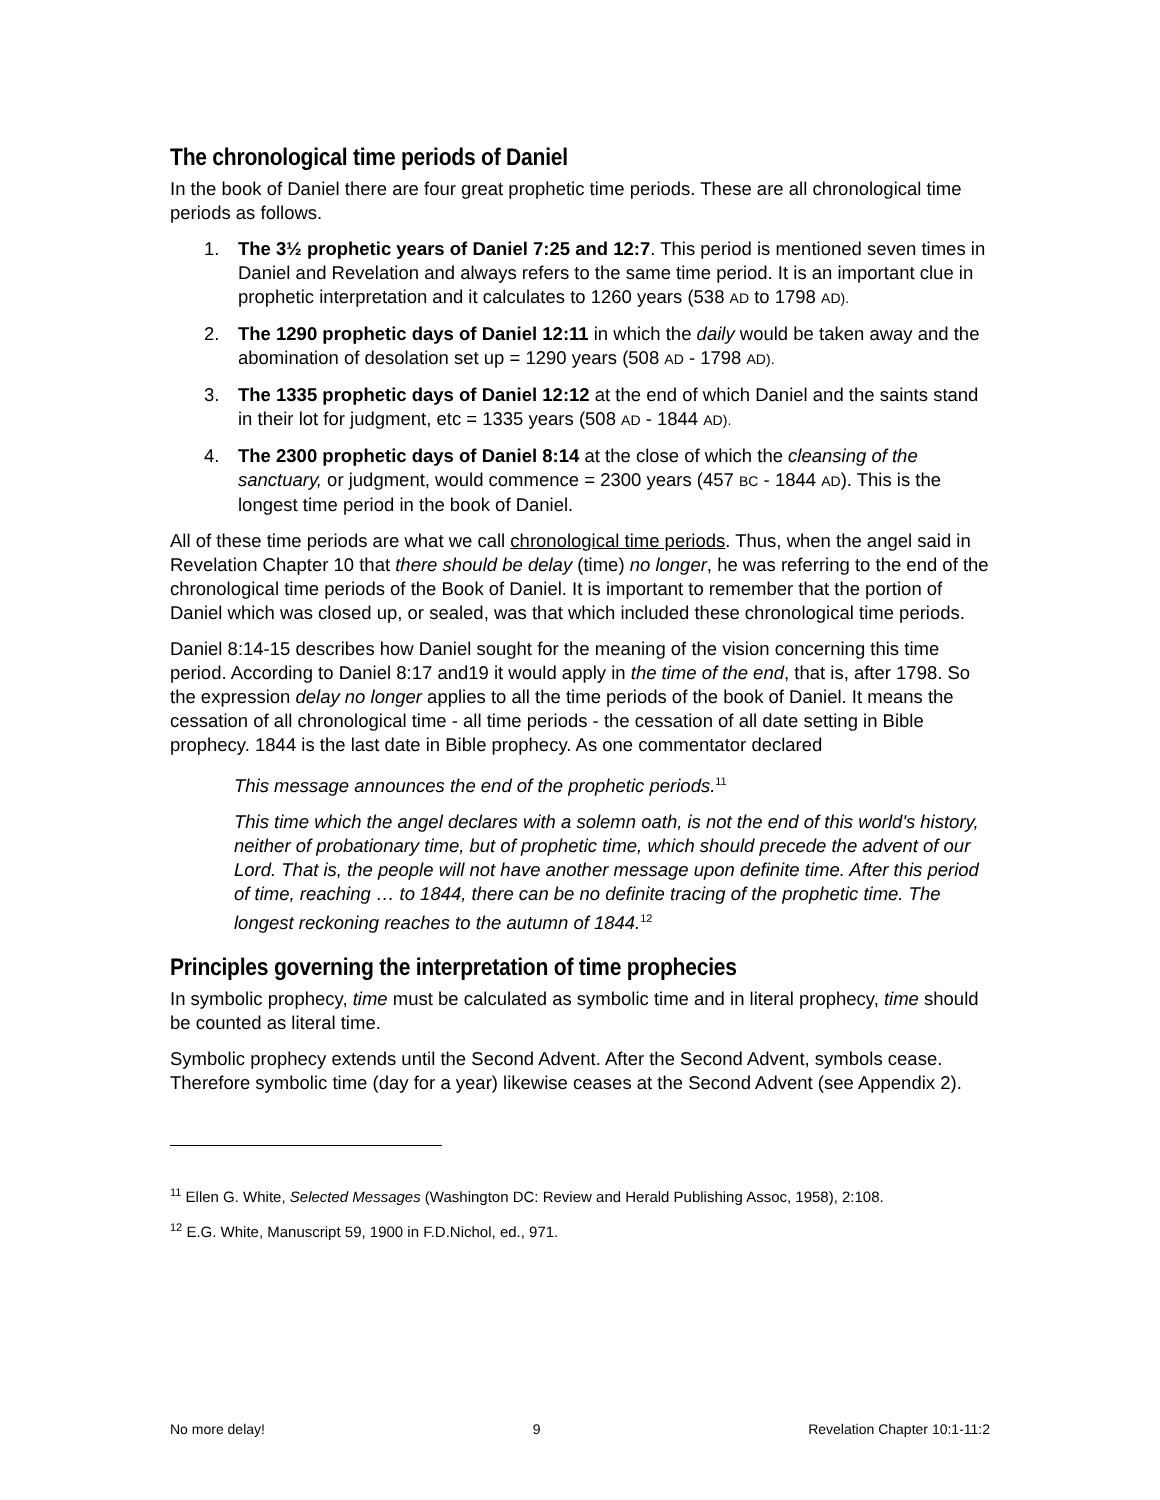The chronological time periods of Daniel
In the book of Daniel there are four great prophetic time periods. These are all chronological time periods as follows.
1. The 3½ prophetic years of Daniel 7:25 and 12:7. This period is mentioned seven times in Daniel and Revelation and always refers to the same time period. It is an important clue in prophetic interpretation and it calculates to 1260 years (538 AD to 1798 AD).
2. The 1290 prophetic days of Daniel 12:11 in which the daily would be taken away and the abomination of desolation set up = 1290 years (508 AD - 1798 AD).
3. The 1335 prophetic days of Daniel 12:12 at the end of which Daniel and the saints stand in their lot for judgment, etc = 1335 years (508 AD - 1844 AD).
4. The 2300 prophetic days of Daniel 8:14 at the close of which the cleansing of the sanctuary, or judgment, would commence = 2300 years (457 BC - 1844 AD). This is the longest time period in the book of Daniel.
All of these time periods are what we call chronological time periods. Thus, when the angel said in Revelation Chapter 10 that there should be delay (time) no longer, he was referring to the end of the chronological time periods of the Book of Daniel. It is important to remember that the portion of Daniel which was closed up, or sealed, was that which included these chronological time periods.
Daniel 8:14-15 describes how Daniel sought for the meaning of the vision concerning this time period. According to Daniel 8:17 and19 it would apply in the time of the end, that is, after 1798. So the expression delay no longer applies to all the time periods of the book of Daniel. It means the cessation of all chronological time - all time periods - the cessation of all date setting in Bible prophecy. 1844 is the last date in Bible prophecy. As one commentator declared
This message announces the end of the prophetic periods.<sup>11</sup>
This time which the angel declares with a solemn oath, is not the end of this world's history, neither of probationary time, but of prophetic time, which should precede the advent of our Lord. That is, the people will not have another message upon definite time. After this period of time, reaching … to 1844, there can be no definite tracing of the prophetic time. The longest reckoning reaches to the autumn of 1844.<sup>12</sup>
Principles governing the interpretation of time prophecies
In symbolic prophecy, time must be calculated as symbolic time and in literal prophecy, time should be counted as literal time.
Symbolic prophecy extends until the Second Advent. After the Second Advent, symbols cease. Therefore symbolic time (day for a year) likewise ceases at the Second Advent (see Appendix 2).
<sup>11</sup> Ellen G. White, Selected Messages (Washington DC: Review and Herald Publishing Assoc, 1958), 2:108.
<sup>12</sup> E.G. White, Manuscript 59, 1900 in F.D.Nichol, ed., 971.
No more delay! 9 Revelation Chapter 10:1-11:2